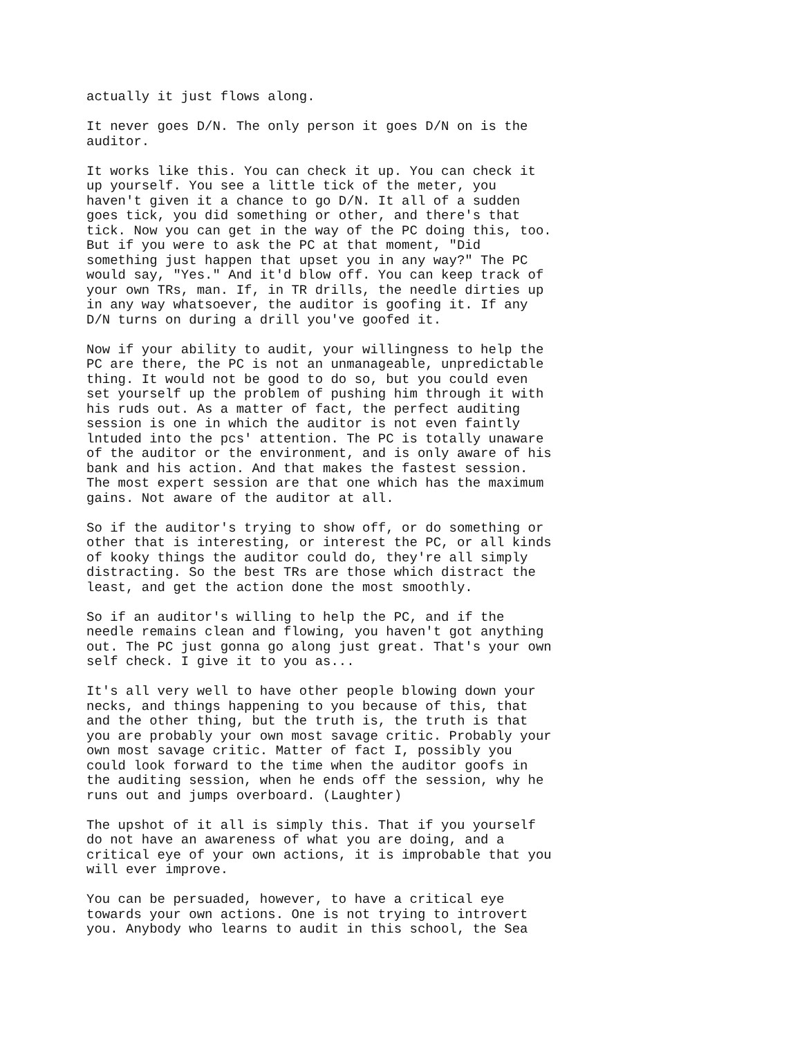actually it just flows along.
It never goes D/N. The only person it goes D/N on is the auditor.
It works like this. You can check it up. You can check it up yourself. You see a little tick of the meter, you haven't given it a chance to go D/N. It all of a sudden goes tick, you did something or other, and there's that tick. Now you can get in the way of the PC doing this, too. But if you were to ask the PC at that moment, "Did something just happen that upset you in any way?" The PC would say, "Yes." And it'd blow off. You can keep track of your own TRs, man. If, in TR drills, the needle dirties up in any way whatsoever, the auditor is goofing it. If any D/N turns on during a drill you've goofed it.
Now if your ability to audit, your willingness to help the PC are there, the PC is not an unmanageable, unpredictable thing. It would not be good to do so, but you could even set yourself up the problem of pushing him through it with his ruds out. As a matter of fact, the perfect auditing session is one in which the auditor is not even faintly lntuded into the pcs' attention. The PC is totally unaware of the auditor or the environment, and is only aware of his bank and his action. And that makes the fastest session. The most expert session are that one which has the maximum gains. Not aware of the auditor at all.
So if the auditor's trying to show off, or do something or other that is interesting, or interest the PC, or all kinds of kooky things the auditor could do, they're all simply distracting. So the best TRs are those which distract the least, and get the action done the most smoothly.
So if an auditor's willing to help the PC, and if the needle remains clean and flowing, you haven't got anything out. The PC just gonna go along just great. That's your own self check. I give it to you as...
It's all very well to have other people blowing down your necks, and things happening to you because of this, that and the other thing, but the truth is, the truth is that you are probably your own most savage critic. Probably your own most savage critic. Matter of fact I, possibly you could look forward to the time when the auditor goofs in the auditing session, when he ends off the session, why he runs out and jumps overboard. (Laughter)
The upshot of it all is simply this. That if you yourself do not have an awareness of what you are doing, and a critical eye of your own actions, it is improbable that you will ever improve.
You can be persuaded, however, to have a critical eye towards your own actions. One is not trying to introvert you. Anybody who learns to audit in this school, the Sea